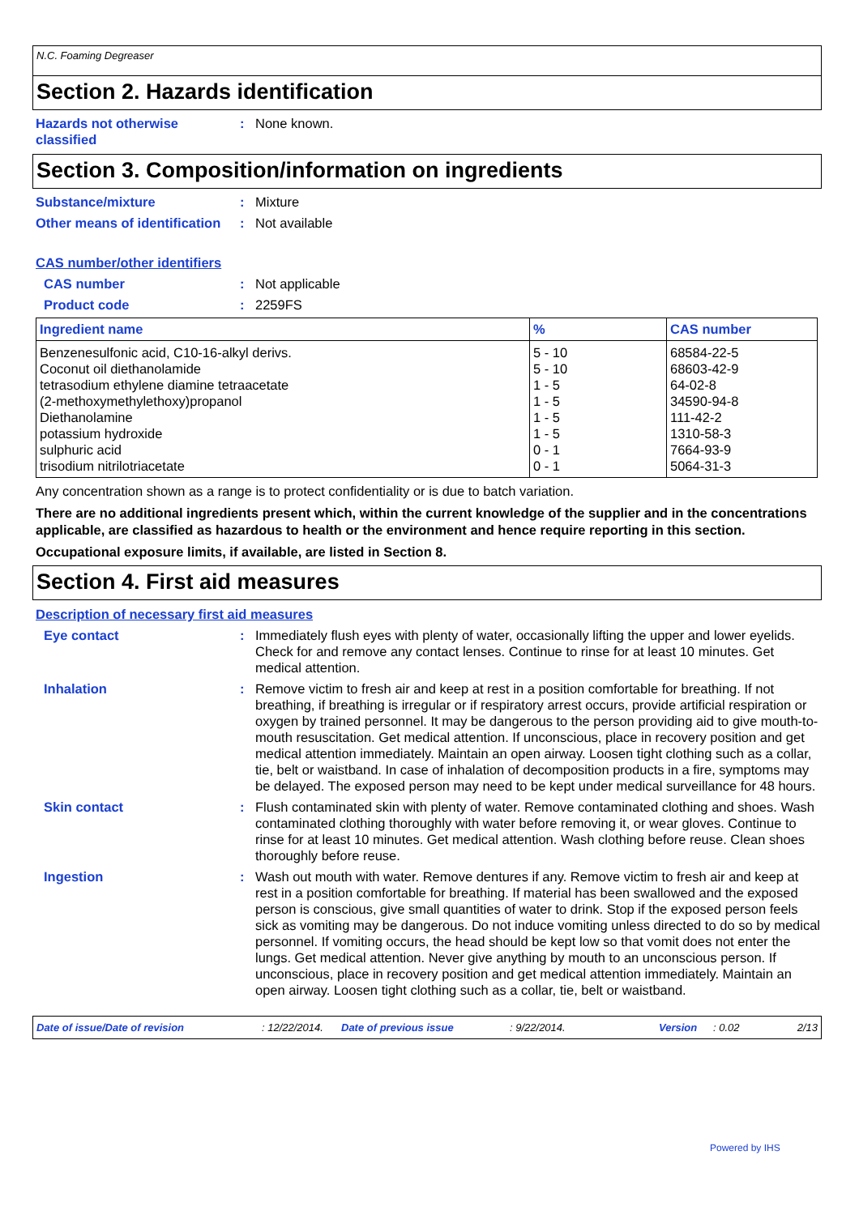N.C. Foaming Degreaser
Section 2. Hazards identification
Hazards not otherwise classified
: None known.
Section 3. Composition/information on ingredients
Substance/mixture : Mixture
Other means of identification
: Not available
CAS number/other identifiers
CAS number : Not applicable
Product code : 2259FS
| Ingredient name | % | CAS number |
| --- | --- | --- |
| Benzenesulfonic acid, C10-16-alkyl derivs. | 5 - 10 | 68584-22-5 |
| Coconut oil diethanolamide | 5 - 10 | 68603-42-9 |
| tetrasodium ethylene diamine tetraacetate | 1 - 5 | 64-02-8 |
| (2-methoxymethylethoxy)propanol | 1 - 5 | 34590-94-8 |
| Diethanolamine | 1 - 5 | 111-42-2 |
| potassium hydroxide | 1 - 5 | 1310-58-3 |
| sulphuric acid | 0 - 1 | 7664-93-9 |
| trisodium nitrilotriacetate | 0 - 1 | 5064-31-3 |
Any concentration shown as a range is to protect confidentiality or is due to batch variation.
There are no additional ingredients present which, within the current knowledge of the supplier and in the concentrations applicable, are classified as hazardous to health or the environment and hence require reporting in this section.
Occupational exposure limits, if available, are listed in Section 8.
Section 4. First aid measures
Description of necessary first aid measures
Eye contact : Immediately flush eyes with plenty of water, occasionally lifting the upper and lower eyelids. Check for and remove any contact lenses. Continue to rinse for at least 10 minutes. Get medical attention.
Inhalation : Remove victim to fresh air and keep at rest in a position comfortable for breathing. If not breathing, if breathing is irregular or if respiratory arrest occurs, provide artificial respiration or oxygen by trained personnel. It may be dangerous to the person providing aid to give mouth-to-mouth resuscitation. Get medical attention. If unconscious, place in recovery position and get medical attention immediately. Maintain an open airway. Loosen tight clothing such as a collar, tie, belt or waistband. In case of inhalation of decomposition products in a fire, symptoms may be delayed. The exposed person may need to be kept under medical surveillance for 48 hours.
Skin contact : Flush contaminated skin with plenty of water. Remove contaminated clothing and shoes. Wash contaminated clothing thoroughly with water before removing it, or wear gloves. Continue to rinse for at least 10 minutes. Get medical attention. Wash clothing before reuse. Clean shoes thoroughly before reuse.
Ingestion : Wash out mouth with water. Remove dentures if any. Remove victim to fresh air and keep at rest in a position comfortable for breathing. If material has been swallowed and the exposed person is conscious, give small quantities of water to drink. Stop if the exposed person feels sick as vomiting may be dangerous. Do not induce vomiting unless directed to do so by medical personnel. If vomiting occurs, the head should be kept low so that vomit does not enter the lungs. Get medical attention. Never give anything by mouth to an unconscious person. If unconscious, place in recovery position and get medical attention immediately. Maintain an open airway. Loosen tight clothing such as a collar, tie, belt or waistband.
Date of issue/Date of revision: 12/22/2014. Date of previous issue: 9/22/2014. Version: 0.02 2/13
Powered by IHS